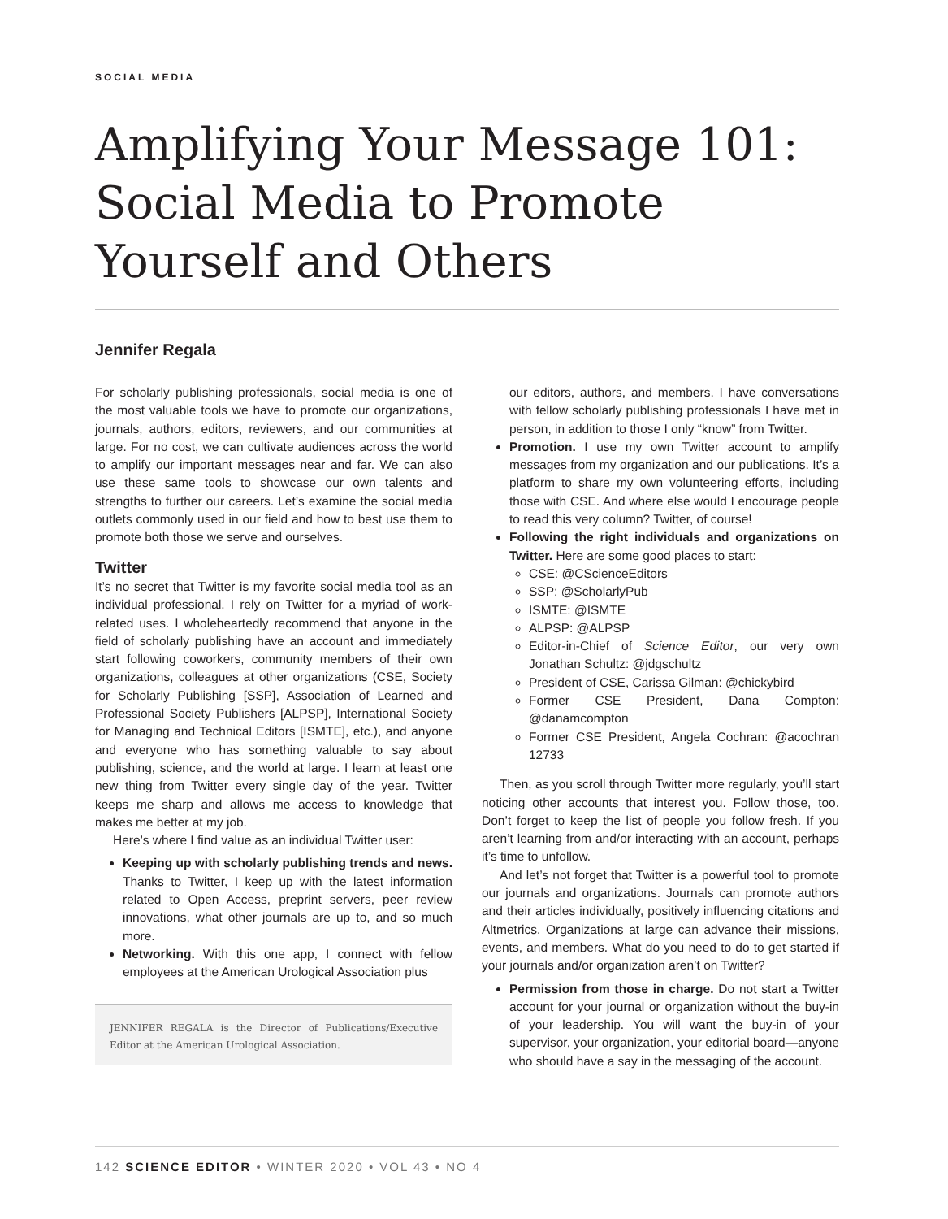SOCIAL MEDIA
Amplifying Your Message 101: Social Media to Promote Yourself and Others
Jennifer Regala
For scholarly publishing professionals, social media is one of the most valuable tools we have to promote our organizations, journals, authors, editors, reviewers, and our communities at large. For no cost, we can cultivate audiences across the world to amplify our important messages near and far. We can also use these same tools to showcase our own talents and strengths to further our careers. Let’s examine the social media outlets commonly used in our field and how to best use them to promote both those we serve and ourselves.
Twitter
It’s no secret that Twitter is my favorite social media tool as an individual professional. I rely on Twitter for a myriad of work-related uses. I wholeheartedly recommend that anyone in the field of scholarly publishing have an account and immediately start following coworkers, community members of their own organizations, colleagues at other organizations (CSE, Society for Scholarly Publishing [SSP], Association of Learned and Professional Society Publishers [ALPSP], International Society for Managing and Technical Editors [ISMTE], etc.), and anyone and everyone who has something valuable to say about publishing, science, and the world at large. I learn at least one new thing from Twitter every single day of the year. Twitter keeps me sharp and allows me access to knowledge that makes me better at my job.
Here’s where I find value as an individual Twitter user:
Keeping up with scholarly publishing trends and news. Thanks to Twitter, I keep up with the latest information related to Open Access, preprint servers, peer review innovations, what other journals are up to, and so much more.
Networking. With this one app, I connect with fellow employees at the American Urological Association plus
JENNIFER REGALA is the Director of Publications/Executive Editor at the American Urological Association.
our editors, authors, and members. I have conversations with fellow scholarly publishing professionals I have met in person, in addition to those I only “know” from Twitter.
Promotion. I use my own Twitter account to amplify messages from my organization and our publications. It’s a platform to share my own volunteering efforts, including those with CSE. And where else would I encourage people to read this very column? Twitter, of course!
Following the right individuals and organizations on Twitter. Here are some good places to start:
CSE: @CScienceEditors
SSP: @ScholarlyPub
ISMTE: @ISMTE
ALPSP: @ALPSP
Editor-in-Chief of Science Editor, our very own Jonathan Schultz: @jdgschultz
President of CSE, Carissa Gilman: @chickybird
Former CSE President, Dana Compton: @danamcompton
Former CSE President, Angela Cochran: @acochran 12733
Then, as you scroll through Twitter more regularly, you’ll start noticing other accounts that interest you. Follow those, too. Don’t forget to keep the list of people you follow fresh. If you aren’t learning from and/or interacting with an account, perhaps it’s time to unfollow.
And let’s not forget that Twitter is a powerful tool to promote our journals and organizations. Journals can promote authors and their articles individually, positively influencing citations and Altmetrics. Organizations at large can advance their missions, events, and members. What do you need to do to get started if your journals and/or organization aren’t on Twitter?
Permission from those in charge. Do not start a Twitter account for your journal or organization without the buy-in of your leadership. You will want the buy-in of your supervisor, your organization, your editorial board—anyone who should have a say in the messaging of the account.
142 SCIENCE EDITOR • WINTER 2020 • VOL 43 • NO 4